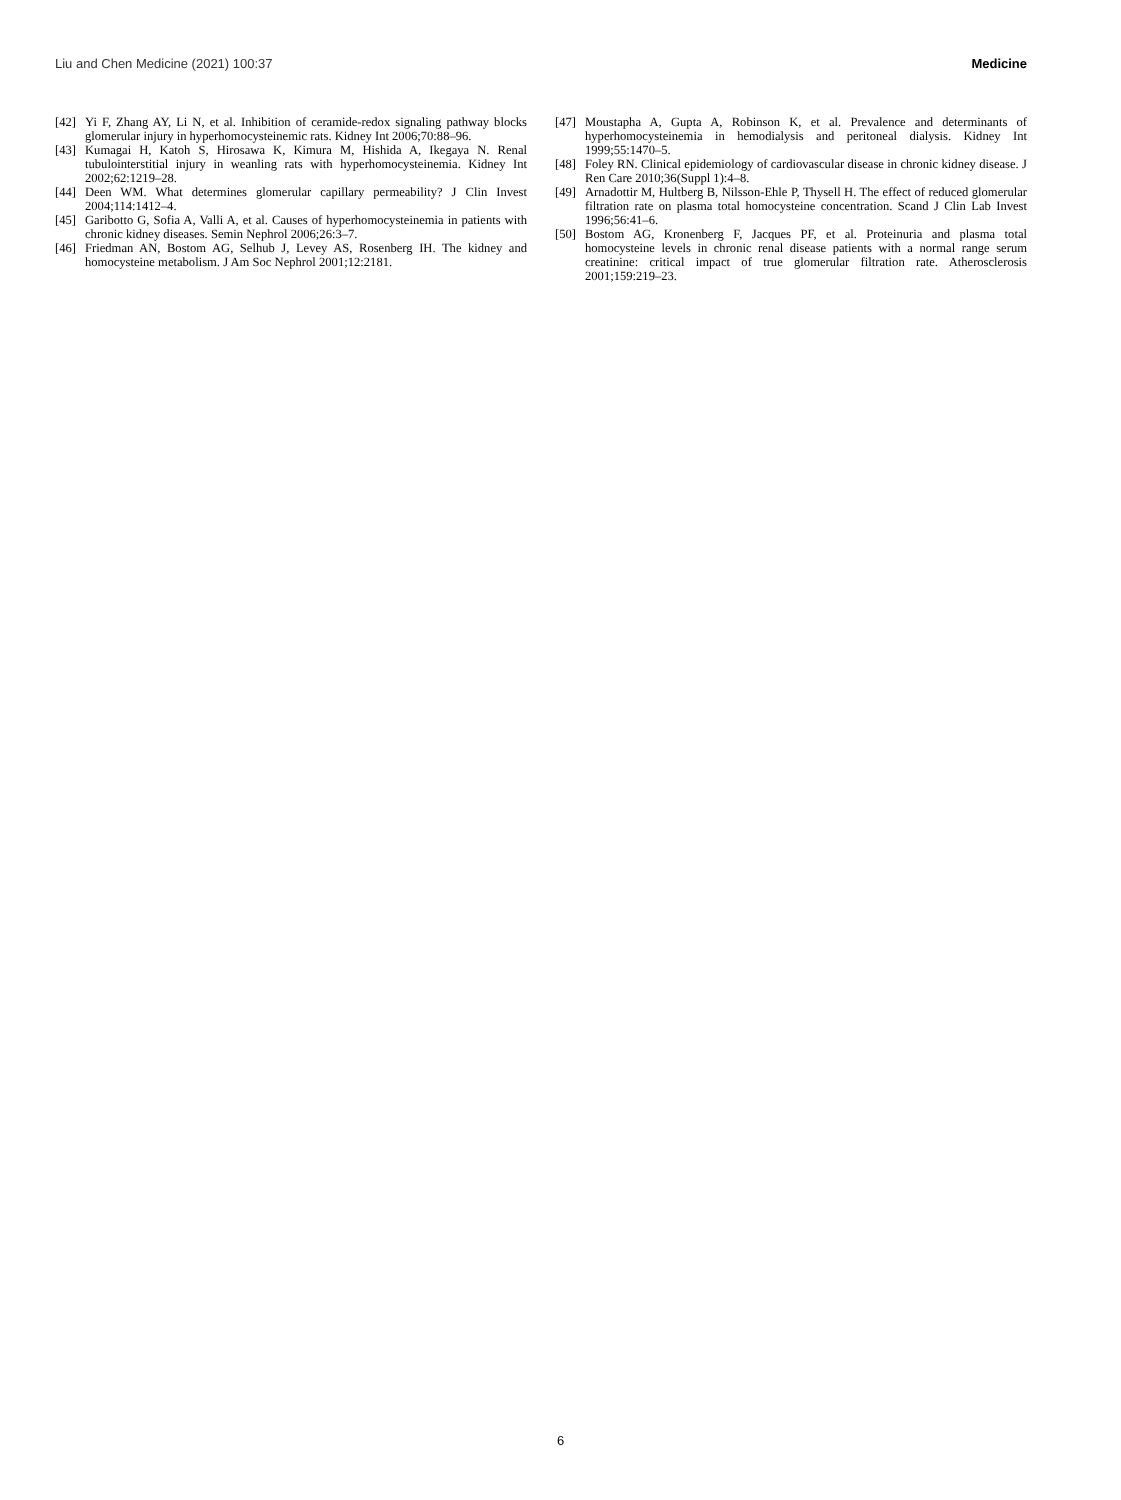Liu and Chen Medicine (2021) 100:37 Medicine
[42] Yi F, Zhang AY, Li N, et al. Inhibition of ceramide-redox signaling pathway blocks glomerular injury in hyperhomocysteinemic rats. Kidney Int 2006;70:88–96.
[43] Kumagai H, Katoh S, Hirosawa K, Kimura M, Hishida A, Ikegaya N. Renal tubulointerstitial injury in weanling rats with hyperhomocysteinemia. Kidney Int 2002;62:1219–28.
[44] Deen WM. What determines glomerular capillary permeability? J Clin Invest 2004;114:1412–4.
[45] Garibotto G, Sofia A, Valli A, et al. Causes of hyperhomocysteinemia in patients with chronic kidney diseases. Semin Nephrol 2006;26:3–7.
[46] Friedman AN, Bostom AG, Selhub J, Levey AS, Rosenberg IH. The kidney and homocysteine metabolism. J Am Soc Nephrol 2001;12:2181.
[47] Moustapha A, Gupta A, Robinson K, et al. Prevalence and determinants of hyperhomocysteinemia in hemodialysis and peritoneal dialysis. Kidney Int 1999;55:1470–5.
[48] Foley RN. Clinical epidemiology of cardiovascular disease in chronic kidney disease. J Ren Care 2010;36(Suppl 1):4–8.
[49] Arnadottir M, Hultberg B, Nilsson-Ehle P, Thysell H. The effect of reduced glomerular filtration rate on plasma total homocysteine concentration. Scand J Clin Lab Invest 1996;56:41–6.
[50] Bostom AG, Kronenberg F, Jacques PF, et al. Proteinuria and plasma total homocysteine levels in chronic renal disease patients with a normal range serum creatinine: critical impact of true glomerular filtration rate. Atherosclerosis 2001;159:219–23.
6